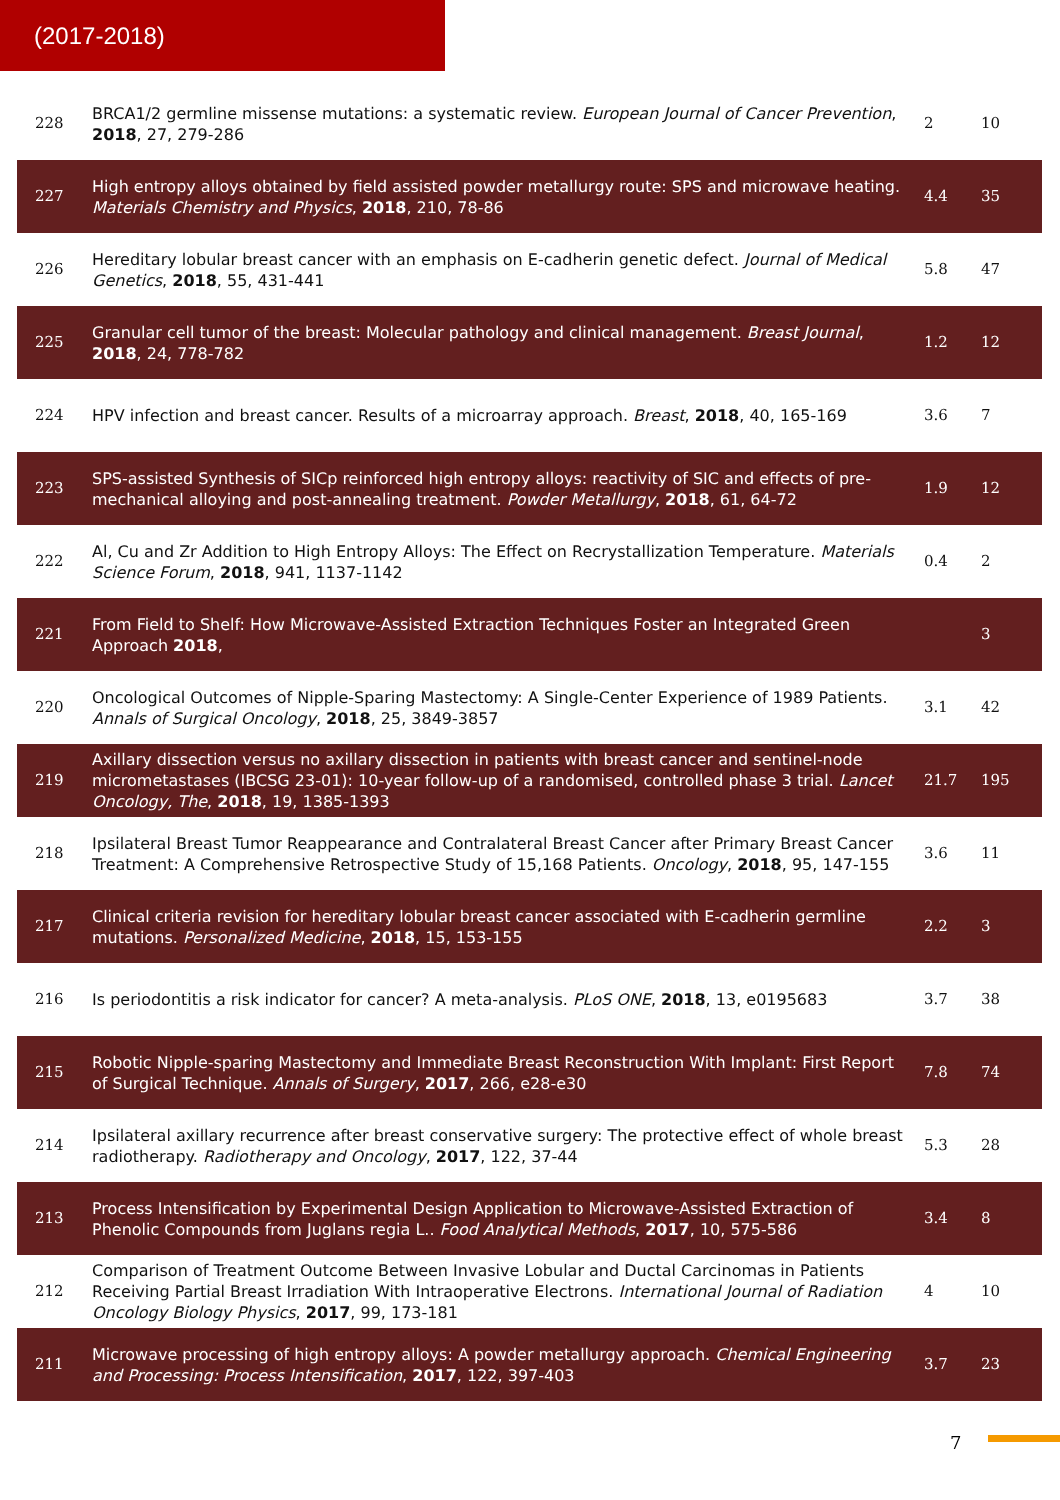(2017-2018)
| 228 | BRCA1/2 germline missense mutations: a systematic review. European Journal of Cancer Prevention , 2018 , 27, 279-286 | 2 | 10 |
| 227 | High entropy alloys obtained by field assisted powder metallurgy route: SPS and microwave heating. Materials Chemistry and Physics , 2018 , 210, 78-86 | 4.4 | 35 |
| 226 | Hereditary lobular breast cancer with an emphasis on E-cadherin genetic defect. Journal of Medical Genetics , 2018 , 55, 431-441 | 5.8 | 47 |
| 225 | Granular cell tumor of the breast: Molecular pathology and clinical management. Breast Journal , 2018 , 24, 778-782 | 1.2 | 12 |
| 224 | HPV infection and breast cancer. Results of a microarray approach. Breast , 2018 , 40, 165-169 | 3.6 | 7 |
| 223 | SPS-assisted Synthesis of SICp reinforced high entropy alloys: reactivity of SIC and effects of pre-mechanical alloying and post-annealing treatment. Powder Metallurgy , 2018 , 61, 64-72 | 1.9 | 12 |
| 222 | Al, Cu and Zr Addition to High Entropy Alloys: The Effect on Recrystallization Temperature. Materials Science Forum , 2018 , 941, 1137-1142 | 0.4 | 2 |
| 221 | From Field to Shelf: How Microwave-Assisted Extraction Techniques Foster an Integrated Green Approach 2018 , | | 3 |
| 220 | Oncological Outcomes of Nipple-Sparing Mastectomy: A Single-Center Experience of 1989 Patients. Annals of Surgical Oncology , 2018 , 25, 3849-3857 | 3.1 | 42 |
| 219 | Axillary dissection versus no axillary dissection in patients with breast cancer and sentinel-node micrometastases (IBCSG 23-01): 10-year follow-up of a randomised, controlled phase 3 trial. Lancet Oncology, The , 2018 , 19, 1385-1393 | 21.7 | 195 |
| 218 | Ipsilateral Breast Tumor Reappearance and Contralateral Breast Cancer after Primary Breast Cancer Treatment: A Comprehensive Retrospective Study of 15,168 Patients. Oncology , 2018 , 95, 147-155 | 3.6 | 11 |
| 217 | Clinical criteria revision for hereditary lobular breast cancer associated with E-cadherin germline mutations. Personalized Medicine , 2018 , 15, 153-155 | 2.2 | 3 |
| 216 | Is periodontitis a risk indicator for cancer? A meta-analysis. PLoS ONE , 2018 , 13, e0195683 | 3.7 | 38 |
| 215 | Robotic Nipple-sparing Mastectomy and Immediate Breast Reconstruction With Implant: First Report of Surgical Technique. Annals of Surgery , 2017 , 266, e28-e30 | 7.8 | 74 |
| 214 | Ipsilateral axillary recurrence after breast conservative surgery: The protective effect of whole breast radiotherapy. Radiotherapy and Oncology , 2017 , 122, 37-44 | 5.3 | 28 |
| 213 | Process Intensification by Experimental Design Application to Microwave-Assisted Extraction of Phenolic Compounds from Juglans regia L.. Food Analytical Methods , 2017 , 10, 575-586 | 3.4 | 8 |
| 212 | Comparison of Treatment Outcome Between Invasive Lobular and Ductal Carcinomas in Patients Receiving Partial Breast Irradiation With Intraoperative Electrons. International Journal of Radiation Oncology Biology Physics , 2017 , 99, 173-181 | 4 | 10 |
| 211 | Microwave processing of high entropy alloys: A powder metallurgy approach. Chemical Engineering and Processing: Process Intensification , 2017 , 122, 397-403 | 3.7 | 23 |
7